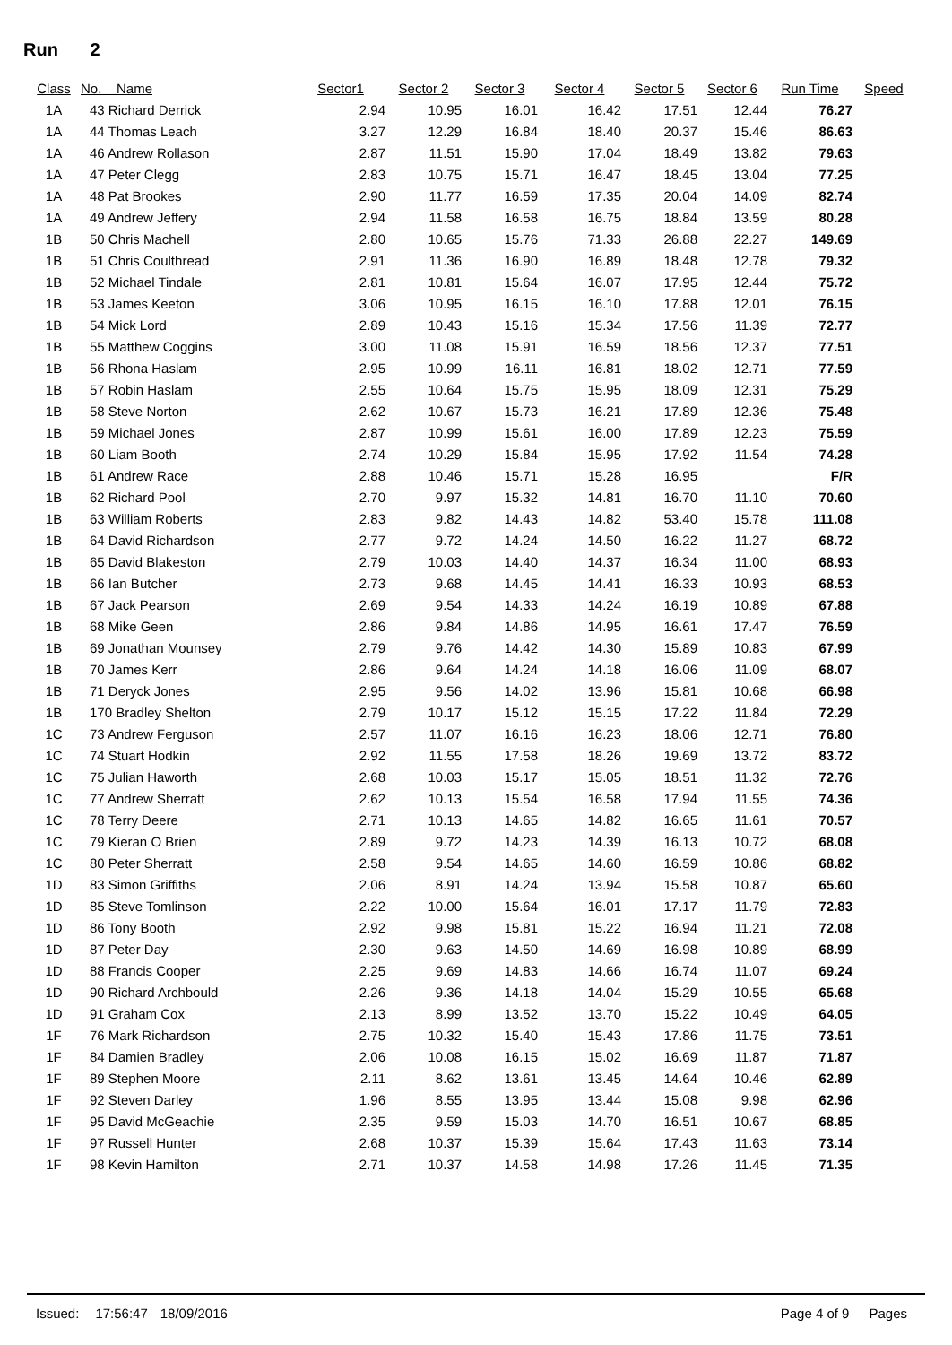Run 2
| Class | No. Name | Sector1 | Sector 2 | Sector 3 | Sector 4 | Sector 5 | Sector 6 | Run Time | Speed |
| --- | --- | --- | --- | --- | --- | --- | --- | --- | --- |
| 1A | 43 Richard Derrick | 2.94 | 10.95 | 16.01 | 16.42 | 17.51 | 12.44 | 76.27 | |
| 1A | 44 Thomas Leach | 3.27 | 12.29 | 16.84 | 18.40 | 20.37 | 15.46 | 86.63 | |
| 1A | 46 Andrew Rollason | 2.87 | 11.51 | 15.90 | 17.04 | 18.49 | 13.82 | 79.63 | |
| 1A | 47 Peter Clegg | 2.83 | 10.75 | 15.71 | 16.47 | 18.45 | 13.04 | 77.25 | |
| 1A | 48 Pat Brookes | 2.90 | 11.77 | 16.59 | 17.35 | 20.04 | 14.09 | 82.74 | |
| 1A | 49 Andrew Jeffery | 2.94 | 11.58 | 16.58 | 16.75 | 18.84 | 13.59 | 80.28 | |
| 1B | 50 Chris Machell | 2.80 | 10.65 | 15.76 | 71.33 | 26.88 | 22.27 | 149.69 | |
| 1B | 51 Chris Coulthread | 2.91 | 11.36 | 16.90 | 16.89 | 18.48 | 12.78 | 79.32 | |
| 1B | 52 Michael Tindale | 2.81 | 10.81 | 15.64 | 16.07 | 17.95 | 12.44 | 75.72 | |
| 1B | 53 James Keeton | 3.06 | 10.95 | 16.15 | 16.10 | 17.88 | 12.01 | 76.15 | |
| 1B | 54 Mick Lord | 2.89 | 10.43 | 15.16 | 15.34 | 17.56 | 11.39 | 72.77 | |
| 1B | 55 Matthew Coggins | 3.00 | 11.08 | 15.91 | 16.59 | 18.56 | 12.37 | 77.51 | |
| 1B | 56 Rhona Haslam | 2.95 | 10.99 | 16.11 | 16.81 | 18.02 | 12.71 | 77.59 | |
| 1B | 57 Robin Haslam | 2.55 | 10.64 | 15.75 | 15.95 | 18.09 | 12.31 | 75.29 | |
| 1B | 58 Steve Norton | 2.62 | 10.67 | 15.73 | 16.21 | 17.89 | 12.36 | 75.48 | |
| 1B | 59 Michael Jones | 2.87 | 10.99 | 15.61 | 16.00 | 17.89 | 12.23 | 75.59 | |
| 1B | 60 Liam Booth | 2.74 | 10.29 | 15.84 | 15.95 | 17.92 | 11.54 | 74.28 | |
| 1B | 61 Andrew Race | 2.88 | 10.46 | 15.71 | 15.28 | 16.95 | | F/R | |
| 1B | 62 Richard Pool | 2.70 | 9.97 | 15.32 | 14.81 | 16.70 | 11.10 | 70.60 | |
| 1B | 63 William Roberts | 2.83 | 9.82 | 14.43 | 14.82 | 53.40 | 15.78 | 111.08 | |
| 1B | 64 David Richardson | 2.77 | 9.72 | 14.24 | 14.50 | 16.22 | 11.27 | 68.72 | |
| 1B | 65 David Blakeston | 2.79 | 10.03 | 14.40 | 14.37 | 16.34 | 11.00 | 68.93 | |
| 1B | 66 Ian Butcher | 2.73 | 9.68 | 14.45 | 14.41 | 16.33 | 10.93 | 68.53 | |
| 1B | 67 Jack Pearson | 2.69 | 9.54 | 14.33 | 14.24 | 16.19 | 10.89 | 67.88 | |
| 1B | 68 Mike Geen | 2.86 | 9.84 | 14.86 | 14.95 | 16.61 | 17.47 | 76.59 | |
| 1B | 69 Jonathan Mounsey | 2.79 | 9.76 | 14.42 | 14.30 | 15.89 | 10.83 | 67.99 | |
| 1B | 70 James Kerr | 2.86 | 9.64 | 14.24 | 14.18 | 16.06 | 11.09 | 68.07 | |
| 1B | 71 Deryck Jones | 2.95 | 9.56 | 14.02 | 13.96 | 15.81 | 10.68 | 66.98 | |
| 1B | 170 Bradley Shelton | 2.79 | 10.17 | 15.12 | 15.15 | 17.22 | 11.84 | 72.29 | |
| 1C | 73 Andrew Ferguson | 2.57 | 11.07 | 16.16 | 16.23 | 18.06 | 12.71 | 76.80 | |
| 1C | 74 Stuart Hodkin | 2.92 | 11.55 | 17.58 | 18.26 | 19.69 | 13.72 | 83.72 | |
| 1C | 75 Julian Haworth | 2.68 | 10.03 | 15.17 | 15.05 | 18.51 | 11.32 | 72.76 | |
| 1C | 77 Andrew Sherratt | 2.62 | 10.13 | 15.54 | 16.58 | 17.94 | 11.55 | 74.36 | |
| 1C | 78 Terry Deere | 2.71 | 10.13 | 14.65 | 14.82 | 16.65 | 11.61 | 70.57 | |
| 1C | 79 Kieran O Brien | 2.89 | 9.72 | 14.23 | 14.39 | 16.13 | 10.72 | 68.08 | |
| 1C | 80 Peter Sherratt | 2.58 | 9.54 | 14.65 | 14.60 | 16.59 | 10.86 | 68.82 | |
| 1D | 83 Simon Griffiths | 2.06 | 8.91 | 14.24 | 13.94 | 15.58 | 10.87 | 65.60 | |
| 1D | 85 Steve Tomlinson | 2.22 | 10.00 | 15.64 | 16.01 | 17.17 | 11.79 | 72.83 | |
| 1D | 86 Tony Booth | 2.92 | 9.98 | 15.81 | 15.22 | 16.94 | 11.21 | 72.08 | |
| 1D | 87 Peter Day | 2.30 | 9.63 | 14.50 | 14.69 | 16.98 | 10.89 | 68.99 | |
| 1D | 88 Francis Cooper | 2.25 | 9.69 | 14.83 | 14.66 | 16.74 | 11.07 | 69.24 | |
| 1D | 90 Richard Archbould | 2.26 | 9.36 | 14.18 | 14.04 | 15.29 | 10.55 | 65.68 | |
| 1D | 91 Graham Cox | 2.13 | 8.99 | 13.52 | 13.70 | 15.22 | 10.49 | 64.05 | |
| 1F | 76 Mark Richardson | 2.75 | 10.32 | 15.40 | 15.43 | 17.86 | 11.75 | 73.51 | |
| 1F | 84 Damien Bradley | 2.06 | 10.08 | 16.15 | 15.02 | 16.69 | 11.87 | 71.87 | |
| 1F | 89 Stephen Moore | 2.11 | 8.62 | 13.61 | 13.45 | 14.64 | 10.46 | 62.89 | |
| 1F | 92 Steven Darley | 1.96 | 8.55 | 13.95 | 13.44 | 15.08 | 9.98 | 62.96 | |
| 1F | 95 David McGeachie | 2.35 | 9.59 | 15.03 | 14.70 | 16.51 | 10.67 | 68.85 | |
| 1F | 97 Russell Hunter | 2.68 | 10.37 | 15.39 | 15.64 | 17.43 | 11.63 | 73.14 | |
| 1F | 98 Kevin Hamilton | 2.71 | 10.37 | 14.58 | 14.98 | 17.26 | 11.45 | 71.35 | |
Issued: 17:56:47 18/09/2016 Page 4 of 9 Pages